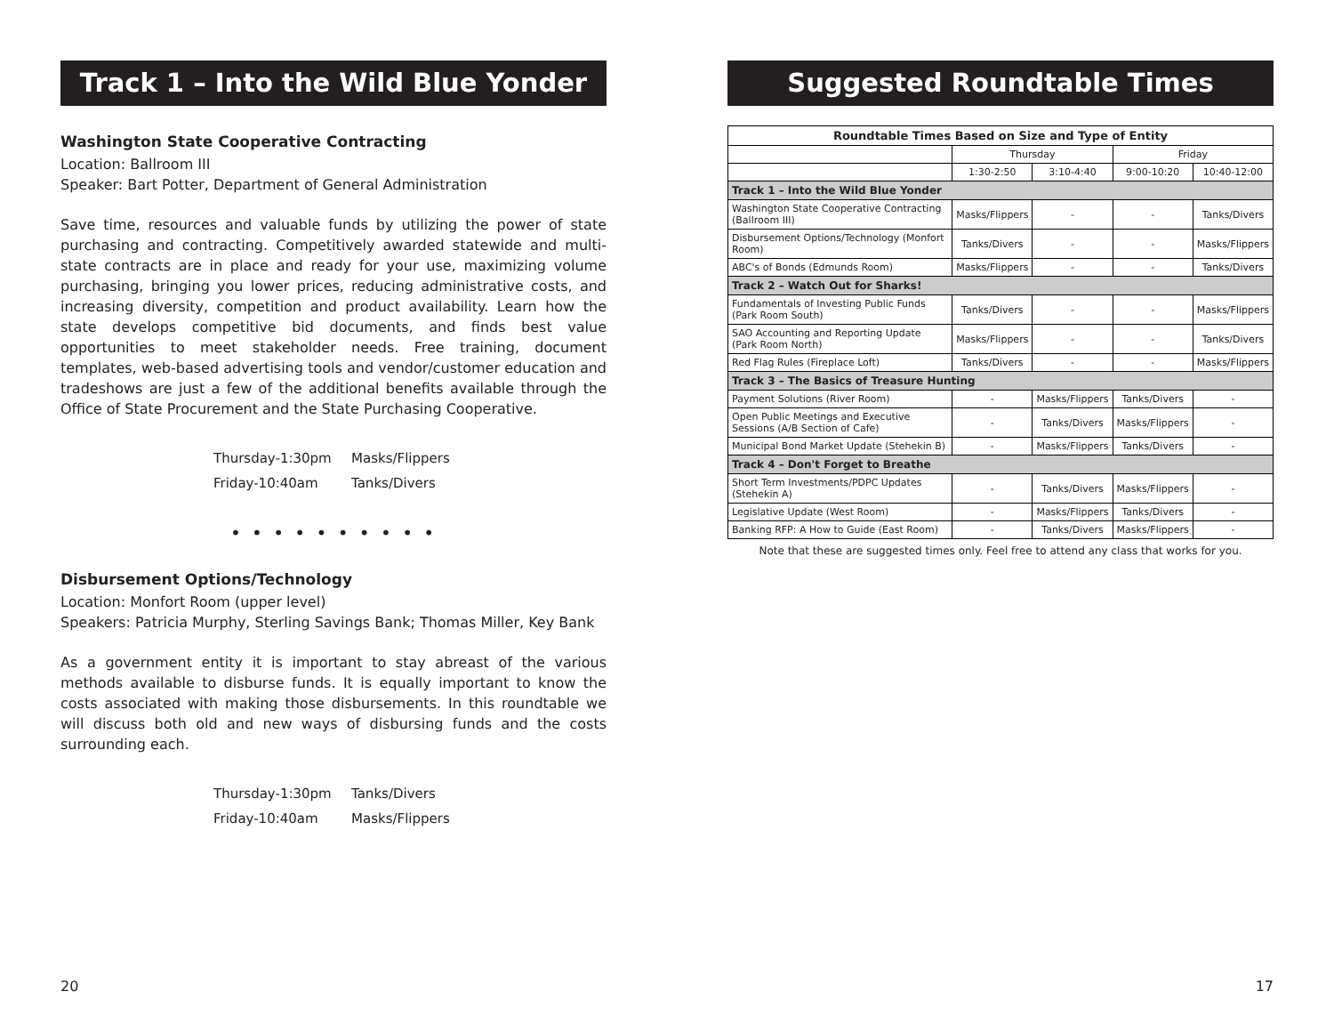Track 1 – Into the Wild Blue Yonder
Washington State Cooperative Contracting
Location: Ballroom III
Speaker: Bart Potter, Department of General Administration
Save time, resources and valuable funds by utilizing the power of state purchasing and contracting. Competitively awarded statewide and multi-state contracts are in place and ready for your use, maximizing volume purchasing, bringing you lower prices, reducing administrative costs, and increasing diversity, competition and product availability. Learn how the state develops competitive bid documents, and finds best value opportunities to meet stakeholder needs. Free training, document templates, web-based advertising tools and vendor/customer education and tradeshows are just a few of the additional benefits available through the Office of State Procurement and the State Purchasing Cooperative.
Thursday-1:30pm Masks/Flippers
Friday-10:40am Tanks/Divers
• • • • • • • • • •
Disbursement Options/Technology
Location: Monfort Room (upper level)
Speakers: Patricia Murphy, Sterling Savings Bank; Thomas Miller, Key Bank
As a government entity it is important to stay abreast of the various methods available to disburse funds. It is equally important to know the costs associated with making those disbursements. In this roundtable we will discuss both old and new ways of disbursing funds and the costs surrounding each.
Thursday-1:30pm Tanks/Divers
Friday-10:40am Masks/Flippers
20
Suggested Roundtable Times
| Roundtable Times Based on Size and Type of Entity | | | | |
| --- | --- | --- | --- | --- |
| | Thursday | | Friday | |
| | 1:30-2:50 | 3:10-4:40 | 9:00-10:20 | 10:40-12:00 |
| Track 1 – Into the Wild Blue Yonder | | | | |
| Washington State Cooperative Contracting (Ballroom III) | Masks/Flippers | - | - | Tanks/Divers |
| Disbursement Options/Technology (Monfort Room) | Tanks/Divers | - | - | Masks/Flippers |
| ABC's of Bonds (Edmunds Room) | Masks/Flippers | - | - | Tanks/Divers |
| Track 2 – Watch Out for Sharks! | | | | |
| Fundamentals of Investing Public Funds (Park Room South) | Tanks/Divers | - | - | Masks/Flippers |
| SAO Accounting and Reporting Update (Park Room North) | Masks/Flippers | - | - | Tanks/Divers |
| Red Flag Rules (Fireplace Loft) | Tanks/Divers | - | - | Masks/Flippers |
| Track 3 – The Basics of Treasure Hunting | | | | |
| Payment Solutions (River Room) | - | Masks/Flippers | Tanks/Divers | - |
| Open Public Meetings and Executive Sessions (A/B Section of Cafe) | - | Tanks/Divers | Masks/Flippers | - |
| Municipal Bond Market Update (Stehekin B) | - | Masks/Flippers | Tanks/Divers | - |
| Track 4 – Don't Forget to Breathe | | | | |
| Short Term Investments/PDPC Updates (Stehekin A) | - | Tanks/Divers | Masks/Flippers | - |
| Legislative Update (West Room) | - | Masks/Flippers | Tanks/Divers | - |
| Banking RFP: A How to Guide (East Room) | - | Tanks/Divers | Masks/Flippers | - |
Note that these are suggested times only. Feel free to attend any class that works for you.
17